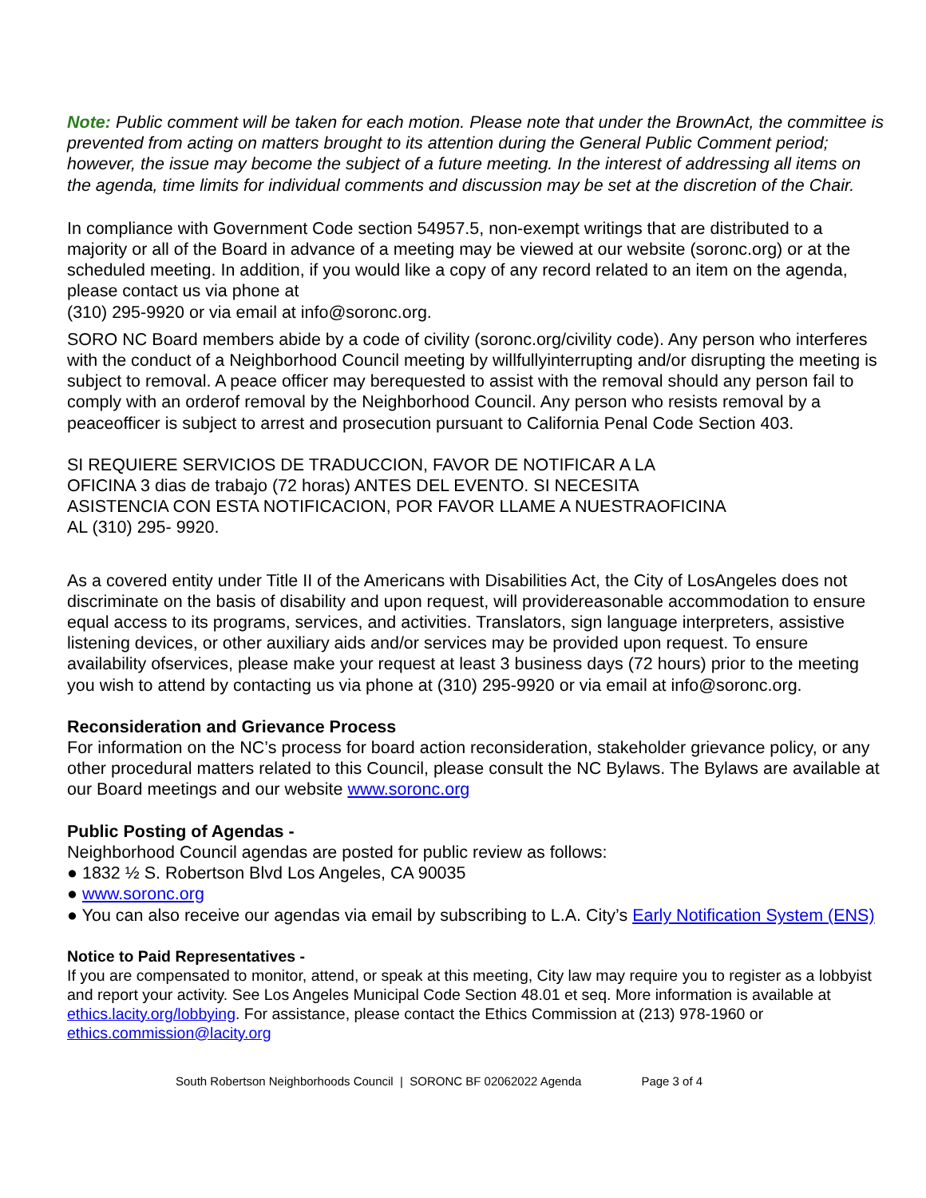Note: Public comment will be taken for each motion. Please note that under the BrownAct, the committee is prevented from acting on matters brought to its attention during the General Public Comment period; however, the issue may become the subject of a future meeting. In the interest of addressing all items on the agenda, time limits for individual comments and discussion may be set at the discretion of the Chair.
In compliance with Government Code section 54957.5, non-exempt writings that are distributed to a majority or all of the Board in advance of a meeting may be viewed at our website (soronc.org) or at the scheduled meeting. In addition, if you would like a copy of any record related to an item on the agenda, please contact us via phone at
(310) 295-9920 or via email at info@soronc.org.
SORO NC Board members abide by a code of civility (soronc.org/civility code). Any person who interferes with the conduct of a Neighborhood Council meeting by willfullyinterrupting and/or disrupting the meeting is subject to removal. A peace officer may berequested to assist with the removal should any person fail to comply with an orderof removal by the Neighborhood Council. Any person who resists removal by a peaceofficer is subject to arrest and prosecution pursuant to California Penal Code Section 403.
SI REQUIERE SERVICIOS DE TRADUCCION, FAVOR DE NOTIFICAR A LA
OFICINA 3 dias de trabajo (72 horas) ANTES DEL EVENTO. SI NECESITA
ASISTENCIA CON ESTA NOTIFICACION, POR FAVOR LLAME A NUESTRAOFICINA
AL (310) 295- 9920.
As a covered entity under Title II of the Americans with Disabilities Act, the City of LosAngeles does not discriminate on the basis of disability and upon request, will providereasonable accommodation to ensure equal access to its programs, services, and activities. Translators, sign language interpreters, assistive listening devices, or other auxiliary aids and/or services may be provided upon request. To ensure availability ofservices, please make your request at least 3 business days (72 hours) prior to the meeting you wish to attend by contacting us via phone at (310) 295-9920 or via email at info@soronc.org.
Reconsideration and Grievance Process
For information on the NC’s process for board action reconsideration, stakeholder grievance policy, or any other procedural matters related to this Council, please consult the NC Bylaws. The Bylaws are available at our Board meetings and our website www.soronc.org
Public Posting of Agendas -
Neighborhood Council agendas are posted for public review as follows:
● 1832 ½ S. Robertson Blvd Los Angeles, CA 90035
● www.soronc.org
● You can also receive our agendas via email by subscribing to L.A. City’s Early Notification System (ENS)
Notice to Paid Representatives -
If you are compensated to monitor, attend, or speak at this meeting, City law may require you to register as a lobbyist and report your activity. See Los Angeles Municipal Code Section 48.01 et seq. More information is available at ethics.lacity.org/lobbying. For assistance, please contact the Ethics Commission at (213) 978-1960 or ethics.commission@lacity.org
South Robertson Neighborhoods Council | SORONC BF 02062022 Agenda Page 3 of 4